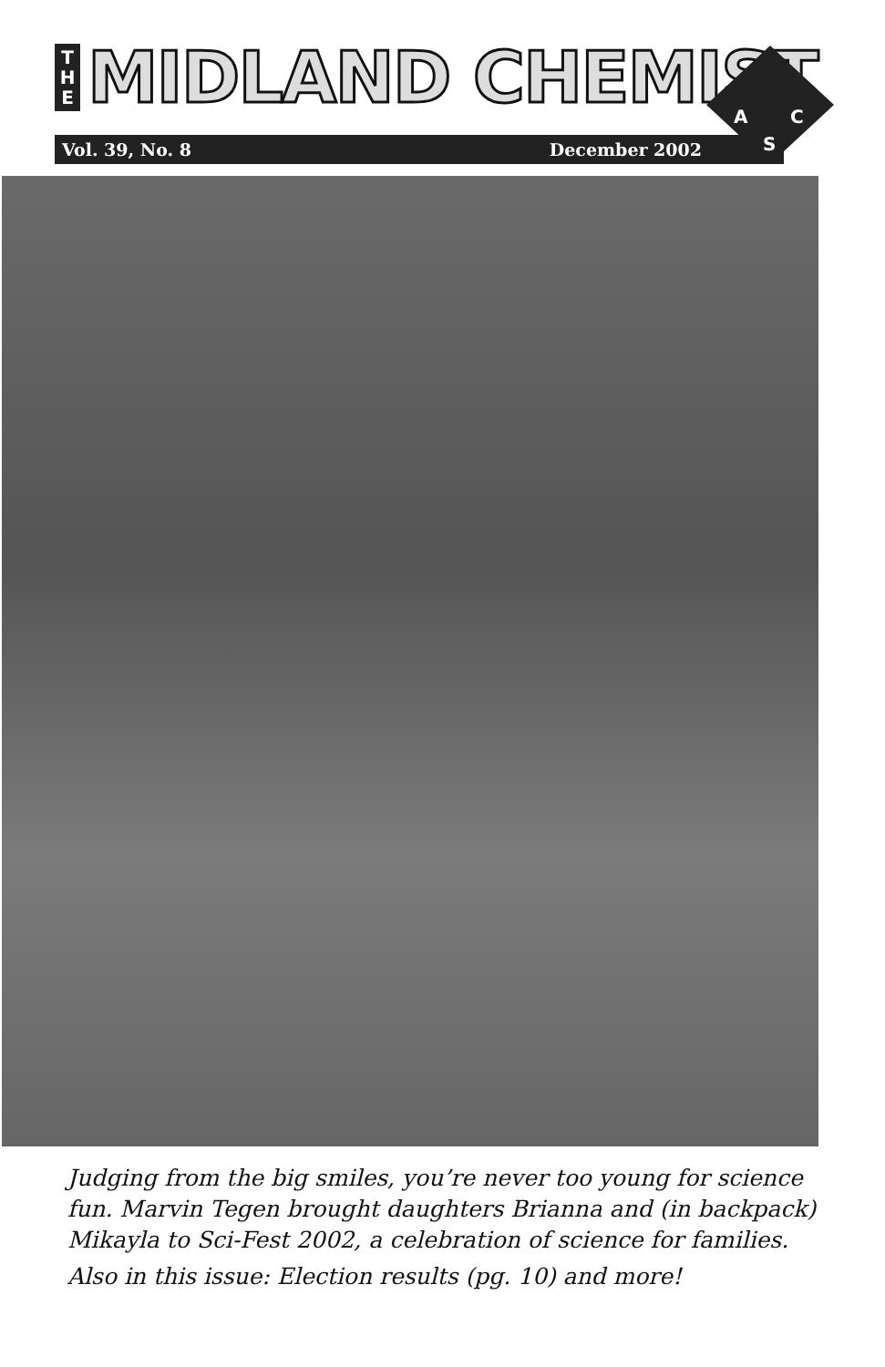T
H
E
MIDLAND CHEMIST
Vol. 39, No. 8 December 2002
A
C
S
Judging from the big smiles, you’re never too young for science fun. Marvin Tegen brought daughters Brianna and (in backpack) Mikayla to Sci-Fest 2002, a celebration of science for families.
Also in this issue: Election results (pg. 10) and more!